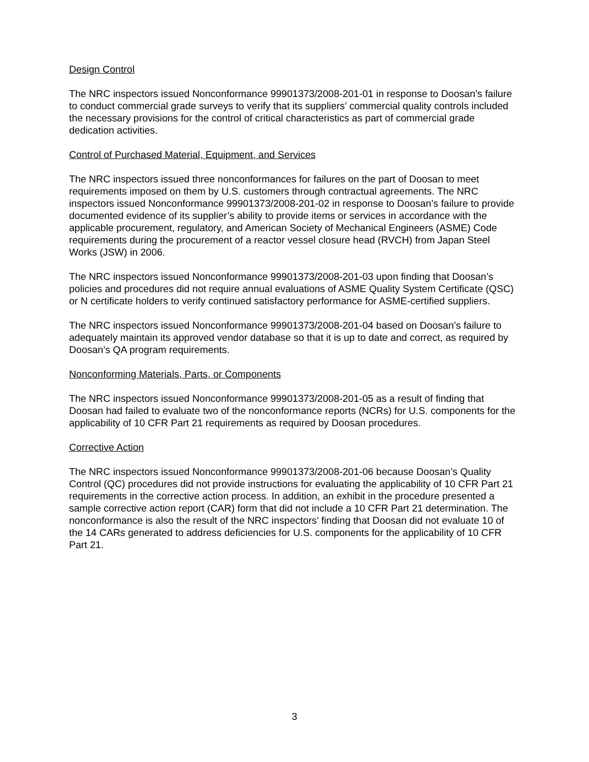Design Control
The NRC inspectors issued Nonconformance 99901373/2008-201-01 in response to Doosan’s failure to conduct commercial grade surveys to verify that its suppliers’ commercial quality controls included the necessary provisions for the control of critical characteristics as part of commercial grade dedication activities.
Control of Purchased Material, Equipment, and Services
The NRC inspectors issued three nonconformances for failures on the part of Doosan to meet requirements imposed on them by U.S. customers through contractual agreements. The NRC inspectors issued Nonconformance 99901373/2008-201-02 in response to Doosan’s failure to provide documented evidence of its supplier’s ability to provide items or services in accordance with the applicable procurement, regulatory, and American Society of Mechanical Engineers (ASME) Code requirements during the procurement of a reactor vessel closure head (RVCH) from Japan Steel Works (JSW) in 2006.
The NRC inspectors issued Nonconformance 99901373/2008-201-03 upon finding that Doosan’s policies and procedures did not require annual evaluations of ASME Quality System Certificate (QSC) or N certificate holders to verify continued satisfactory performance for ASME-certified suppliers.
The NRC inspectors issued Nonconformance 99901373/2008-201-04 based on Doosan’s failure to adequately maintain its approved vendor database so that it is up to date and correct, as required by Doosan’s QA program requirements.
Nonconforming Materials, Parts, or Components
The NRC inspectors issued Nonconformance 99901373/2008-201-05 as a result of finding that Doosan had failed to evaluate two of the nonconformance reports (NCRs) for U.S. components for the applicability of 10 CFR Part 21 requirements as required by Doosan procedures.
Corrective Action
The NRC inspectors issued Nonconformance 99901373/2008-201-06 because Doosan’s Quality Control (QC) procedures did not provide instructions for evaluating the applicability of 10 CFR Part 21 requirements in the corrective action process. In addition, an exhibit in the procedure presented a sample corrective action report (CAR) form that did not include a 10 CFR Part 21 determination. The nonconformance is also the result of the NRC inspectors’ finding that Doosan did not evaluate 10 of the 14 CARs generated to address deficiencies for U.S. components for the applicability of 10 CFR Part 21.
3